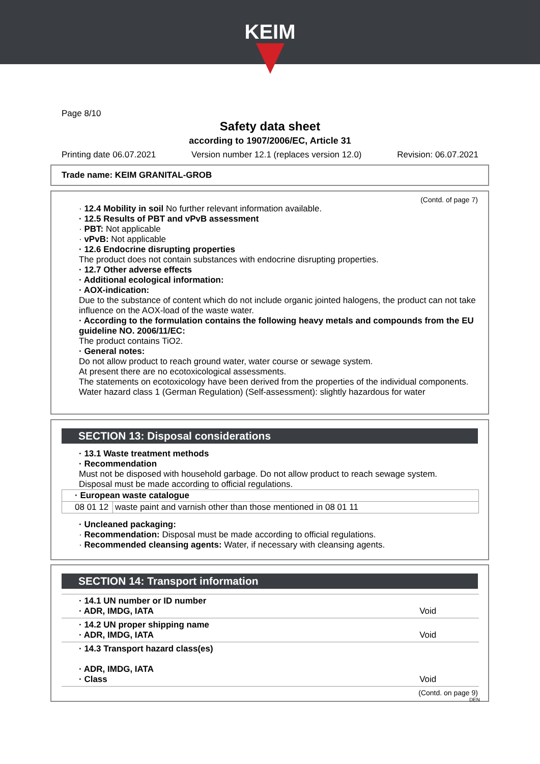KEIM
Page 8/10
Safety data sheet
according to 1907/2006/EC, Article 31
Printing date 06.07.2021 Version number 12.1 (replaces version 12.0) Revision: 06.07.2021
Trade name: KEIM GRANITAL-GROB
(Contd. of page 7)
· 12.4 Mobility in soil No further relevant information available.
· 12.5 Results of PBT and vPvB assessment
· PBT: Not applicable
· vPvB: Not applicable
· 12.6 Endocrine disrupting properties
The product does not contain substances with endocrine disrupting properties.
· 12.7 Other adverse effects
· Additional ecological information:
· AOX-indication:
Due to the substance of content which do not include organic jointed halogens, the product can not take influence on the AOX-load of the waste water.
· According to the formulation contains the following heavy metals and compounds from the EU guideline NO. 2006/11/EC:
The product contains TiO2.
· General notes:
Do not allow product to reach ground water, water course or sewage system.
At present there are no ecotoxicological assessments.
The statements on ecotoxicology have been derived from the properties of the individual components.
Water hazard class 1 (German Regulation) (Self-assessment): slightly hazardous for water
SECTION 13: Disposal considerations
· 13.1 Waste treatment methods
· Recommendation
Must not be disposed with household garbage. Do not allow product to reach sewage system.
Disposal must be made according to official regulations.
| · European waste catalogue | |
| 08 01 12 | waste paint and varnish other than those mentioned in 08 01 11 |
· Uncleaned packaging:
· Recommendation: Disposal must be made according to official regulations.
· Recommended cleansing agents: Water, if necessary with cleansing agents.
SECTION 14: Transport information
| · 14.1 UN number or ID number · ADR, IMDG, IATA | Void |
| · 14.2 UN proper shipping name · ADR, IMDG, IATA | Void |
| · 14.3 Transport hazard class(es) · ADR, IMDG, IATA · Class | Void |
(Contd. on page 9)
DEN